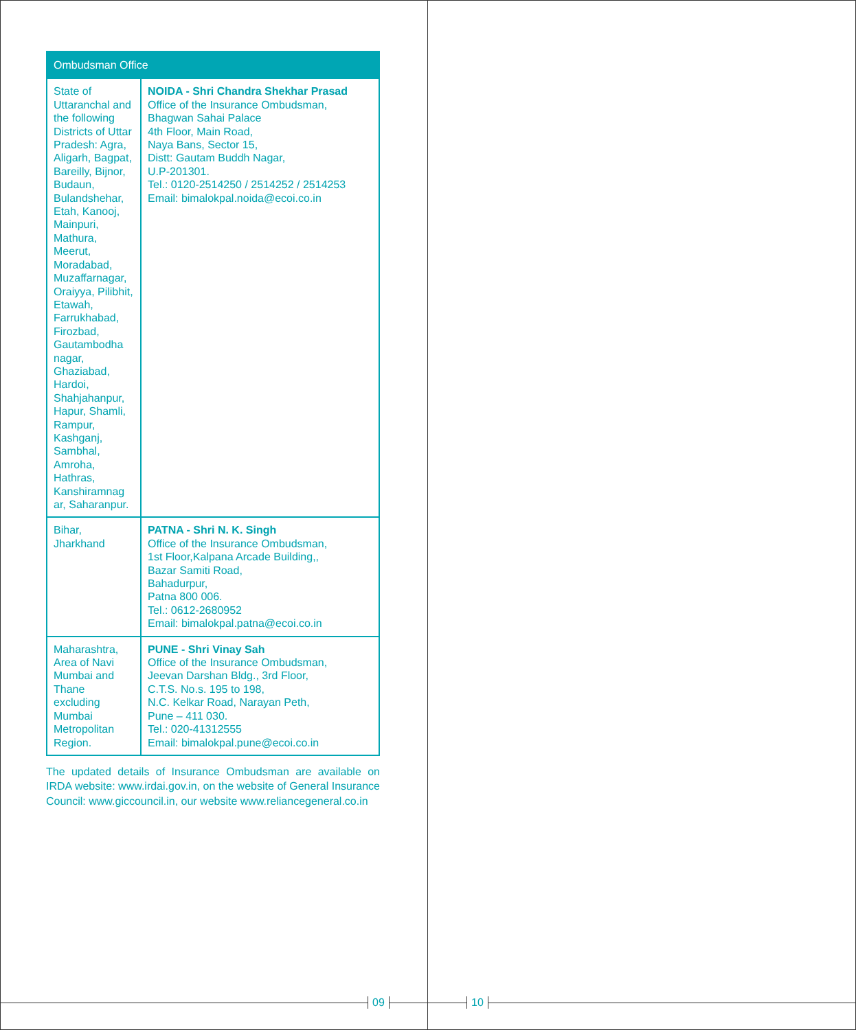| Ombudsman Office | |
| --- | --- |
| State of Uttaranchal and the following Districts of Uttar Pradesh: Agra, Aligarh, Bagpat, Bareilly, Bijnor, Budaun, Bulandshehar, Etah, Kanooj, Mainpuri, Mathura, Meerut, Moradabad, Muzaffarnagar, Oraiyya, Pilibhit, Etawah, Farrukhabad, Firozbad, Gautambodha nagar, Ghaziabad, Hardoi, Shahjahanpur, Hapur, Shamli, Rampur, Kashganj, Sambhal, Amroha, Hathras, Kanshiramnag ar, Saharanpur. | NOIDA - Shri Chandra Shekhar Prasad Office of the Insurance Ombudsman, Bhagwan Sahai Palace 4th Floor, Main Road, Naya Bans, Sector 15, Distt: Gautam Buddh Nagar, U.P-201301. Tel.: 0120-2514250 / 2514252 / 2514253 Email: bimalokpal.noida@ecoi.co.in |
| Bihar, Jharkhand | PATNA - Shri N. K. Singh Office of the Insurance Ombudsman, 1st Floor,Kalpana Arcade Building,, Bazar Samiti Road, Bahadurpur, Patna 800 006. Tel.: 0612-2680952 Email: bimalokpal.patna@ecoi.co.in |
| Maharashtra, Area of Navi Mumbai and Thane excluding Mumbai Metropolitan Region. | PUNE - Shri Vinay Sah Office of the Insurance Ombudsman, Jeevan Darshan Bldg., 3rd Floor, C.T.S. No.s. 195 to 198, N.C. Kelkar Road, Narayan Peth, Pune – 411 030. Tel.: 020-41312555 Email: bimalokpal.pune@ecoi.co.in |
The updated details of Insurance Ombudsman are available on IRDA website: www.irdai.gov.in, on the website of General Insurance Council: www.giccouncil.in, our website www.reliancegeneral.co.in
09
10